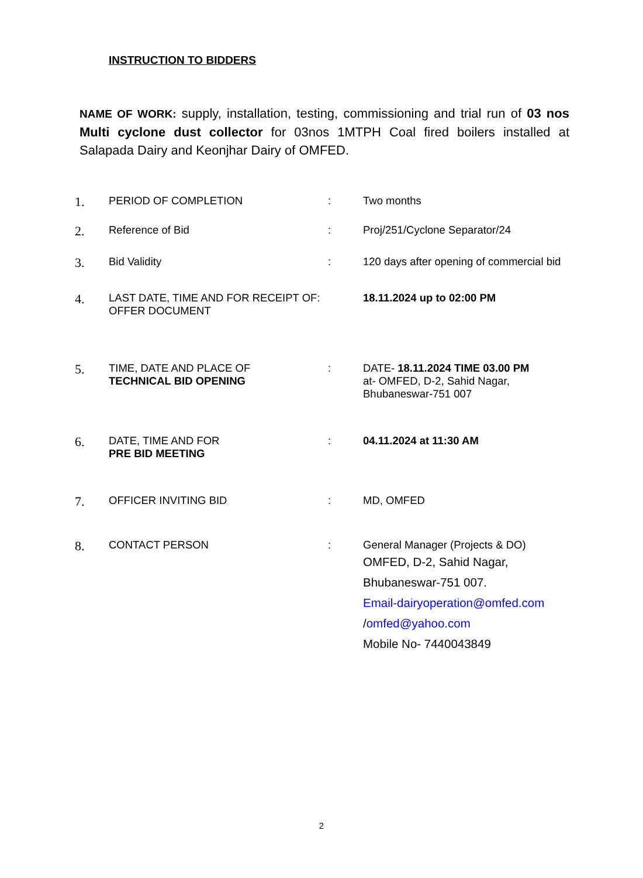INSTRUCTION TO BIDDERS
NAME OF WORK: supply, installation, testing, commissioning and trial run of 03 nos Multi cyclone dust collector for 03nos 1MTPH Coal fired boilers installed at Salapada Dairy and Keonjhar Dairy of OMFED.
| 1. | PERIOD OF COMPLETION | : | Two months |
| 2. | Reference of Bid | : | Proj/251/Cyclone Separator/24 |
| 3. | Bid Validity | : | 120 days after opening of commercial bid |
| 4. | LAST DATE, TIME AND FOR RECEIPT OF: OFFER DOCUMENT | | 18.11.2024 up to 02:00 PM |
| 5. | TIME, DATE AND PLACE OF TECHNICAL BID OPENING | : | DATE- 18.11.2024 TIME 03.00 PM at- OMFED, D-2, Sahid Nagar, Bhubaneswar-751 007 |
| 6. | DATE, TIME AND FOR PRE BID MEETING | : | 04.11.2024 at 11:30 AM |
| 7. | OFFICER INVITING BID | : | MD, OMFED |
| 8. | CONTACT PERSON | : | General Manager (Projects & DO) OMFED, D-2, Sahid Nagar, Bhubaneswar-751 007. Email-dairyoperation@omfed.com / omfed@yahoo.com Mobile No- 7440043849 |
2